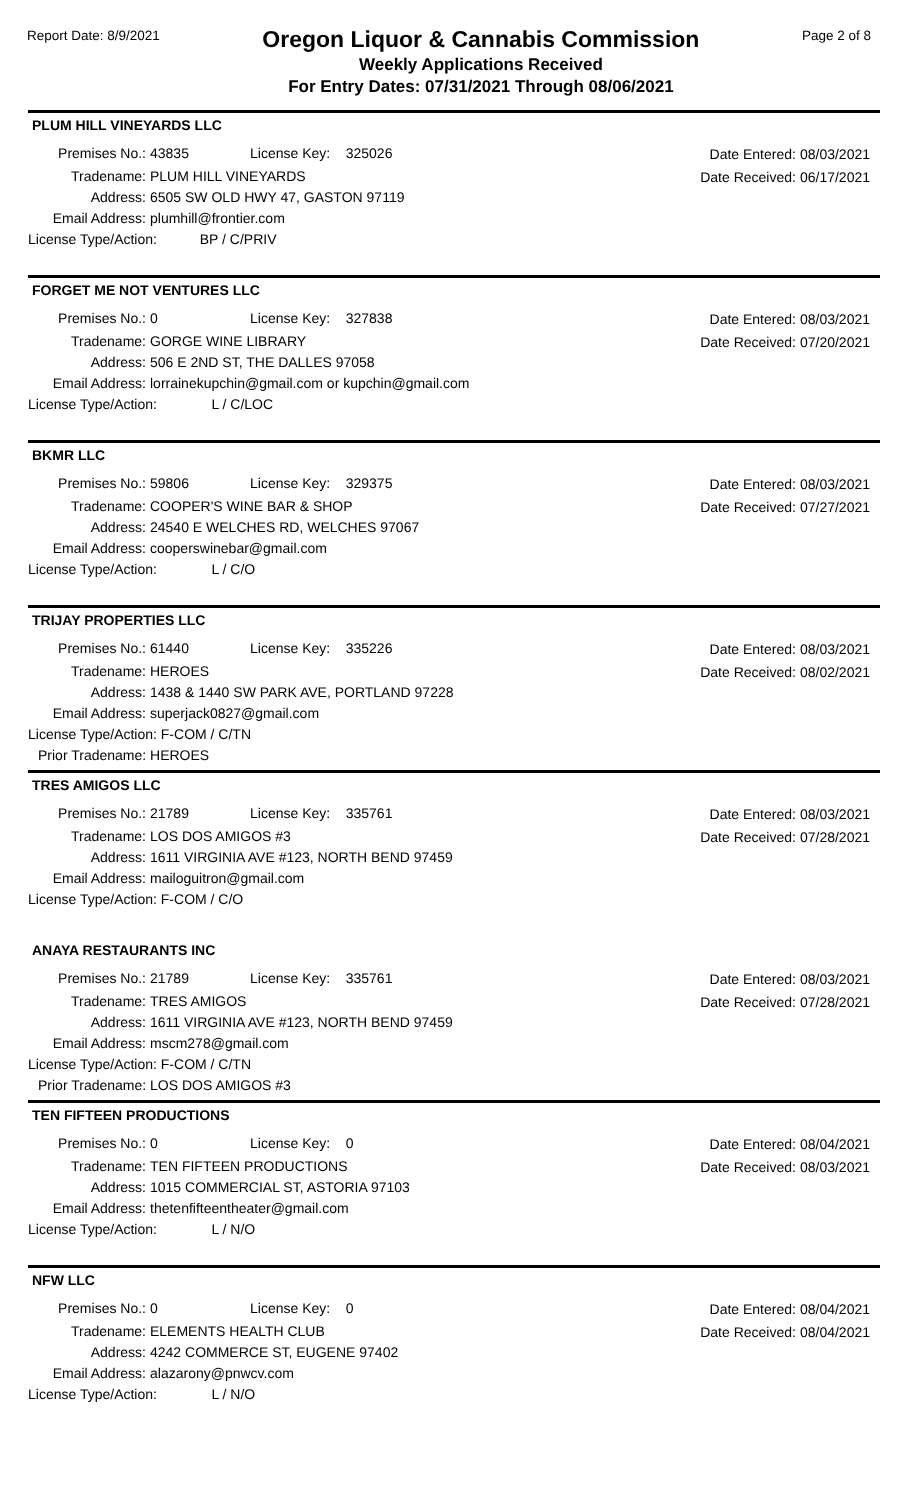Report Date: 8/9/2021
Oregon Liquor & Cannabis Commission
Weekly Applications Received
For Entry Dates: 07/31/2021 Through 08/06/2021
Page 2 of 8
PLUM HILL VINEYARDS LLC
Premises No.: 43835 License Key: 325026
Tradename: PLUM HILL VINEYARDS
Address: 6505 SW OLD HWY 47, GASTON 97119
Email Address: plumhill@frontier.com
License Type/Action: BP / C/PRIV
Date Entered: 08/03/2021
Date Received: 06/17/2021
FORGET ME NOT VENTURES LLC
Premises No.: 0 License Key: 327838
Tradename: GORGE WINE LIBRARY
Address: 506 E 2ND ST, THE DALLES 97058
Email Address: lorrainekupchin@gmail.com or kupchin@gmail.com
License Type/Action: L / C/LOC
Date Entered: 08/03/2021
Date Received: 07/20/2021
BKMR LLC
Premises No.: 59806 License Key: 329375
Tradename: COOPER'S WINE BAR & SHOP
Address: 24540 E WELCHES RD, WELCHES 97067
Email Address: cooperswinebar@gmail.com
License Type/Action: L / C/O
Date Entered: 08/03/2021
Date Received: 07/27/2021
TRIJAY PROPERTIES LLC
Premises No.: 61440 License Key: 335226
Tradename: HEROES
Address: 1438 & 1440 SW PARK AVE, PORTLAND 97228
Email Address: superjack0827@gmail.com
License Type/Action: F-COM / C/TN
Prior Tradename: HEROES
Date Entered: 08/03/2021
Date Received: 08/02/2021
TRES AMIGOS LLC
Premises No.: 21789 License Key: 335761
Tradename: LOS DOS AMIGOS #3
Address: 1611 VIRGINIA AVE #123, NORTH BEND 97459
Email Address: mailoguitron@gmail.com
License Type/Action: F-COM / C/O
Date Entered: 08/03/2021
Date Received: 07/28/2021
ANAYA RESTAURANTS INC
Premises No.: 21789 License Key: 335761
Tradename: TRES AMIGOS
Address: 1611 VIRGINIA AVE #123, NORTH BEND 97459
Email Address: mscm278@gmail.com
License Type/Action: F-COM / C/TN
Prior Tradename: LOS DOS AMIGOS #3
Date Entered: 08/03/2021
Date Received: 07/28/2021
TEN FIFTEEN PRODUCTIONS
Premises No.: 0 License Key: 0
Tradename: TEN FIFTEEN PRODUCTIONS
Address: 1015 COMMERCIAL ST, ASTORIA 97103
Email Address: thetenfifteentheater@gmail.com
License Type/Action: L / N/O
Date Entered: 08/04/2021
Date Received: 08/03/2021
NFW LLC
Premises No.: 0 License Key: 0
Tradename: ELEMENTS HEALTH CLUB
Address: 4242 COMMERCE ST, EUGENE 97402
Email Address: alazarony@pnwcv.com
License Type/Action: L / N/O
Date Entered: 08/04/2021
Date Received: 08/04/2021